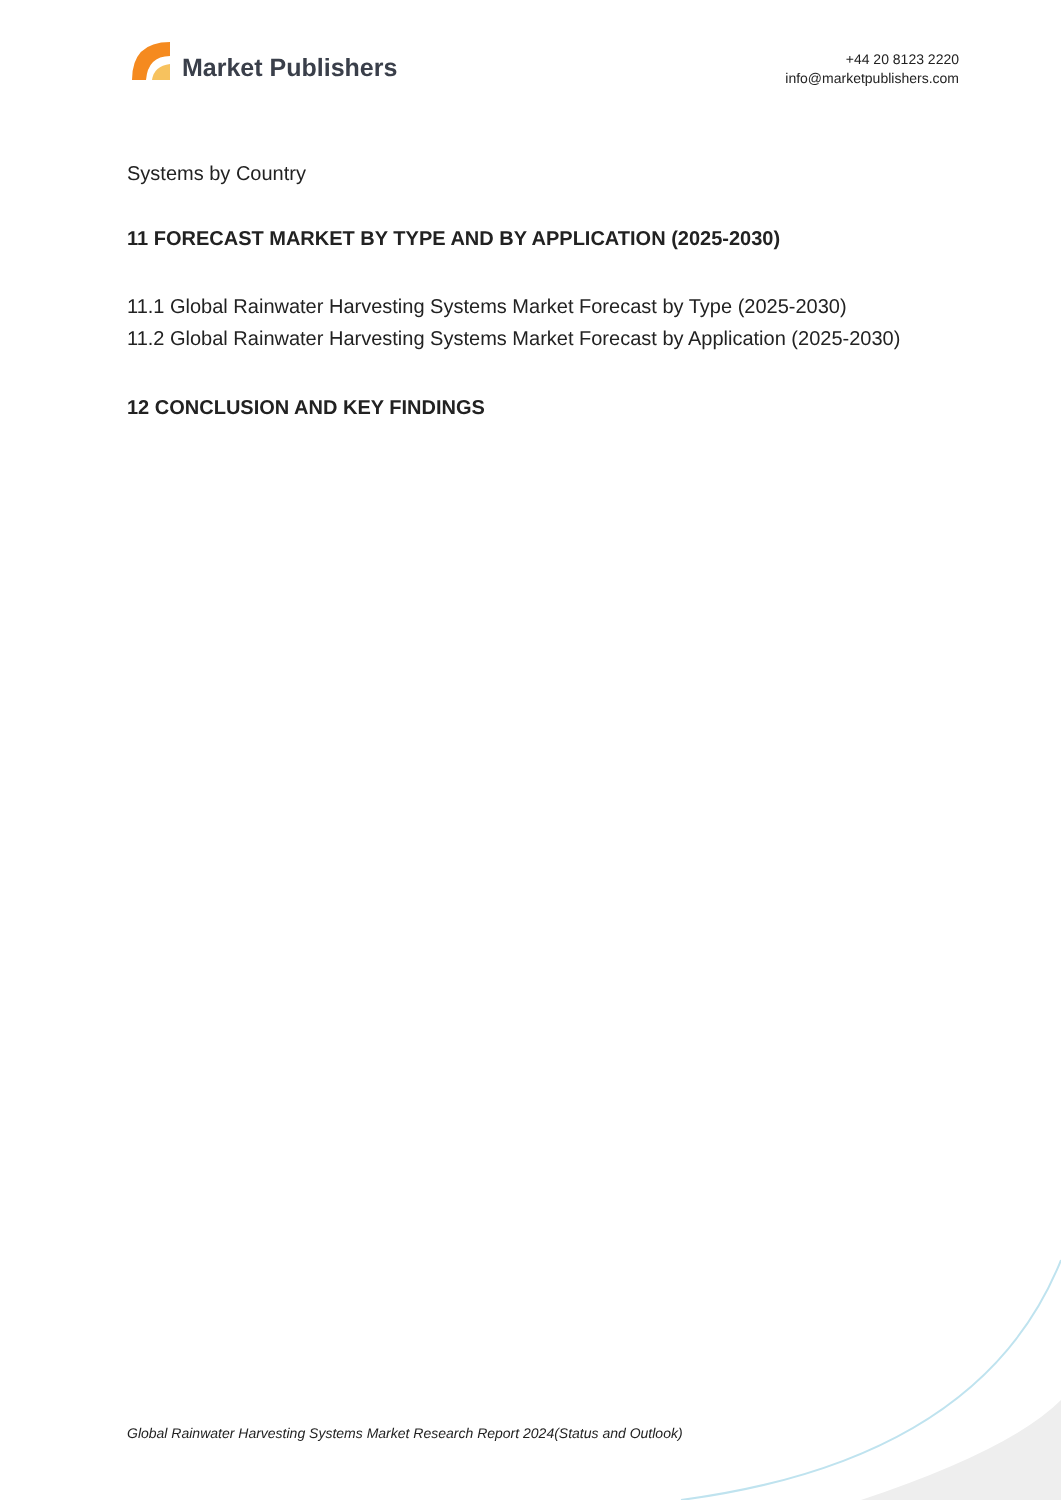Market Publishers
+44 20 8123 2220
info@marketpublishers.com
Systems by Country
11 FORECAST MARKET BY TYPE AND BY APPLICATION (2025-2030)
11.1 Global Rainwater Harvesting Systems Market Forecast by Type (2025-2030)
11.2 Global Rainwater Harvesting Systems Market Forecast by Application (2025-2030)
12 CONCLUSION AND KEY FINDINGS
Global Rainwater Harvesting Systems Market Research Report 2024(Status and Outlook)